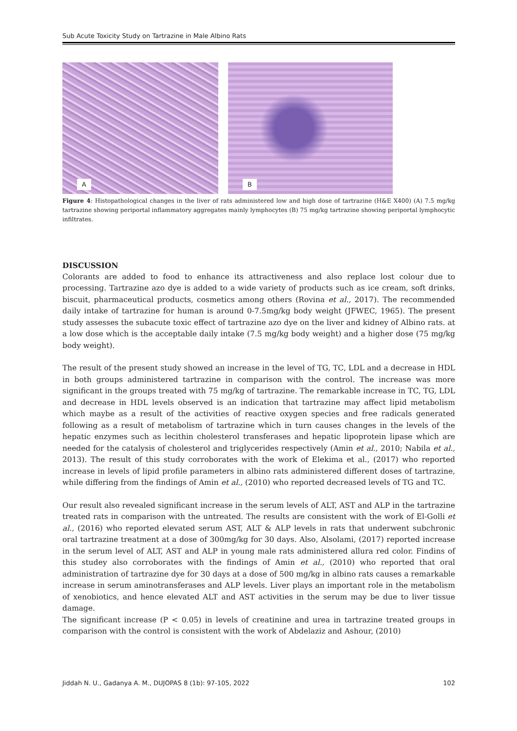Sub Acute Toxicity Study on Tartrazine in Male Albino Rats
A
B
Figure 4: Histopathological changes in the liver of rats administered low and high dose of tartrazine (H&E X400) (A) 7.5 mg/kg tartrazine showing periportal inflammatory aggregates mainly lymphocytes (B) 75 mg/kg tartrazine showing periportal lymphocytic infiltrates.
DISCUSSION
Colorants are added to food to enhance its attractiveness and also replace lost colour due to processing. Tartrazine azo dye is added to a wide variety of products such as ice cream, soft drinks, biscuit, pharmaceutical products, cosmetics among others (Rovina et al., 2017). The recommended daily intake of tartrazine for human is around 0-7.5mg/kg body weight (JFWEC, 1965). The present study assesses the subacute toxic effect of tartrazine azo dye on the liver and kidney of Albino rats. at a low dose which is the acceptable daily intake (7.5 mg/kg body weight) and a higher dose (75 mg/kg body weight).
The result of the present study showed an increase in the level of TG, TC, LDL and a decrease in HDL in both groups administered tartrazine in comparison with the control. The increase was more significant in the groups treated with 75 mg/kg of tartrazine. The remarkable increase in TC, TG, LDL and decrease in HDL levels observed is an indication that tartrazine may affect lipid metabolism which maybe as a result of the activities of reactive oxygen species and free radicals generated following as a result of metabolism of tartrazine which in turn causes changes in the levels of the hepatic enzymes such as lecithin cholesterol transferases and hepatic lipoprotein lipase which are needed for the catalysis of cholesterol and triglycerides respectively (Amin et al., 2010; Nabila et al., 2013). The result of this study corroborates with the work of Elekima et al., (2017) who reported increase in levels of lipid profile parameters in albino rats administered different doses of tartrazine, while differing from the findings of Amin et al., (2010) who reported decreased levels of TG and TC.
Our result also revealed significant increase in the serum levels of ALT, AST and ALP in the tartrazine treated rats in comparison with the untreated. The results are consistent with the work of El-Golli et al., (2016) who reported elevated serum AST, ALT & ALP levels in rats that underwent subchronic oral tartrazine treatment at a dose of 300mg/kg for 30 days. Also, Alsolami, (2017) reported increase in the serum level of ALT, AST and ALP in young male rats administered allura red color. Findins of this studey also corroborates with the findings of Amin et al., (2010) who reported that oral administration of tartrazine dye for 30 days at a dose of 500 mg/kg in albino rats causes a remarkable increase in serum aminotransferases and ALP levels. Liver plays an important role in the metabolism of xenobiotics, and hence elevated ALT and AST activities in the serum may be due to liver tissue damage.
The significant increase (P < 0.05) in levels of creatinine and urea in tartrazine treated groups in comparison with the control is consistent with the work of Abdelaziz and Ashour, (2010)
Jiddah N. U., Gadanya A. M., DUJOPAS 8 (1b): 97-105, 2022 102